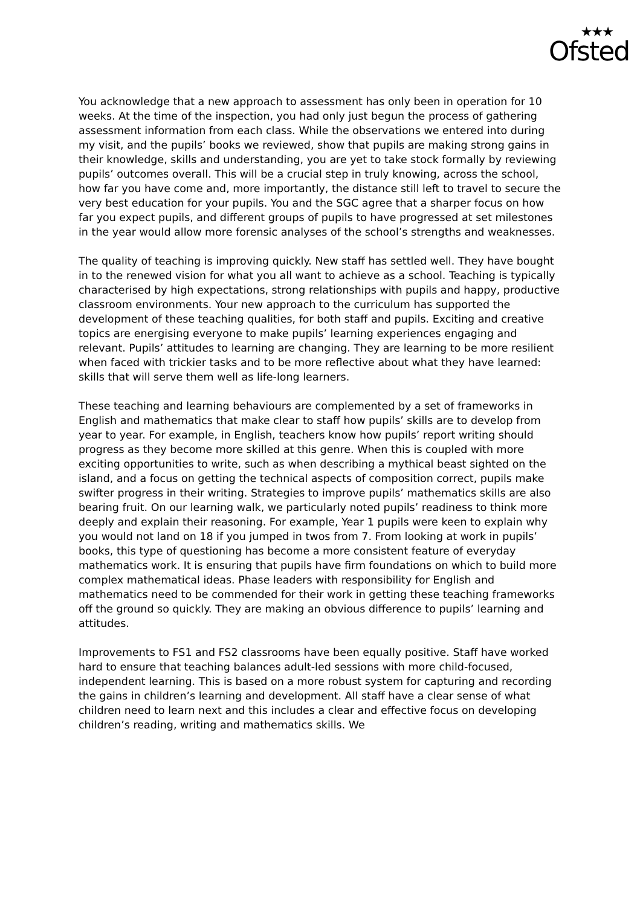★★★
Ofsted
You acknowledge that a new approach to assessment has only been in operation for 10 weeks. At the time of the inspection, you had only just begun the process of gathering assessment information from each class. While the observations we entered into during my visit, and the pupils’ books we reviewed, show that pupils are making strong gains in their knowledge, skills and understanding, you are yet to take stock formally by reviewing pupils’ outcomes overall. This will be a crucial step in truly knowing, across the school, how far you have come and, more importantly, the distance still left to travel to secure the very best education for your pupils. You and the SGC agree that a sharper focus on how far you expect pupils, and different groups of pupils to have progressed at set milestones in the year would allow more forensic analyses of the school’s strengths and weaknesses.
The quality of teaching is improving quickly. New staff has settled well. They have bought in to the renewed vision for what you all want to achieve as a school. Teaching is typically characterised by high expectations, strong relationships with pupils and happy, productive classroom environments. Your new approach to the curriculum has supported the development of these teaching qualities, for both staff and pupils. Exciting and creative topics are energising everyone to make pupils’ learning experiences engaging and relevant. Pupils’ attitudes to learning are changing. They are learning to be more resilient when faced with trickier tasks and to be more reflective about what they have learned: skills that will serve them well as life-long learners.
These teaching and learning behaviours are complemented by a set of frameworks in English and mathematics that make clear to staff how pupils’ skills are to develop from year to year. For example, in English, teachers know how pupils’ report writing should progress as they become more skilled at this genre. When this is coupled with more exciting opportunities to write, such as when describing a mythical beast sighted on the island, and a focus on getting the technical aspects of composition correct, pupils make swifter progress in their writing. Strategies to improve pupils’ mathematics skills are also bearing fruit. On our learning walk, we particularly noted pupils’ readiness to think more deeply and explain their reasoning. For example, Year 1 pupils were keen to explain why you would not land on 18 if you jumped in twos from 7. From looking at work in pupils’ books, this type of questioning has become a more consistent feature of everyday mathematics work. It is ensuring that pupils have firm foundations on which to build more complex mathematical ideas. Phase leaders with responsibility for English and mathematics need to be commended for their work in getting these teaching frameworks off the ground so quickly. They are making an obvious difference to pupils’ learning and attitudes.
Improvements to FS1 and FS2 classrooms have been equally positive. Staff have worked hard to ensure that teaching balances adult-led sessions with more child-focused, independent learning. This is based on a more robust system for capturing and recording the gains in children’s learning and development. All staff have a clear sense of what children need to learn next and this includes a clear and effective focus on developing children’s reading, writing and mathematics skills. We